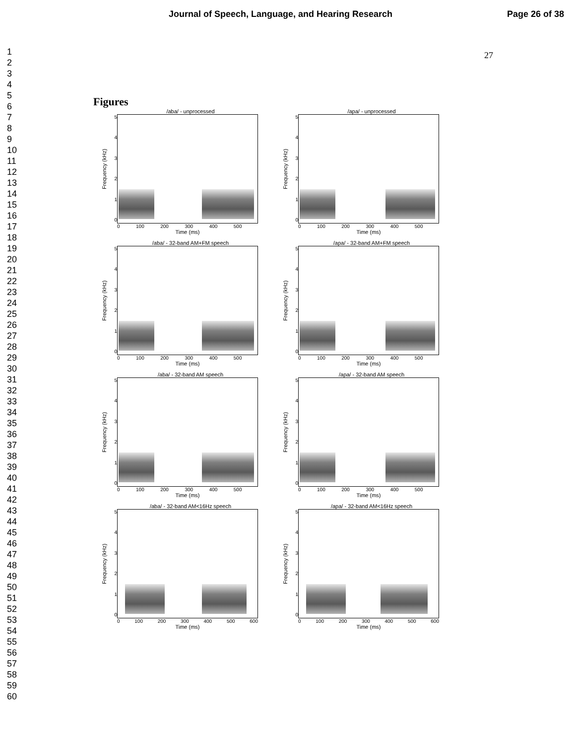Journal of Speech, Language, and Hearing Research Page 26 of 38
1
2
3
4
5
6
7
8
9
10
11
12
13
14
15
16
17
18
19
20
21
22
23
24
25
26
27
28
29
30
31
32
33
34
35
36
37
38
39
40
41
42
43
44
45
46
47
48
49
50
51
52
53
54
55
56
57
58
59
60
27
Figures
/aba/ - unprocessed
Frequency (kHz)
543210
0 100 200 300 400 500
Time (ms)
/apa/ - unprocessed
Frequency (kHz)
543210
0 100 200 300 400 500
Time (ms)
/aba/ - 32-band AM+FM speech
Frequency (kHz)
543210
0 100 200 300 400 500
Time (ms)
/apa/ - 32-band AM+FM speech
Frequency (kHz)
543210
0 100 200 300 400 500
Time (ms)
/aba/ - 32-band AM speech
Frequency (kHz)
543210
0 100 200 300 400 500
Time (ms)
/apa/ - 32-band AM speech
Frequency (kHz)
543210
0 100 200 300 400 500
Time (ms)
/aba/ - 32-band AM<16Hz speech
Frequency (kHz)
543210
0 100 200 300 400 500 600
Time (ms)
/apa/ - 32-band AM<16Hz speech
Frequency (kHz)
543210
0 100 200 300 400 500 600
Time (ms)